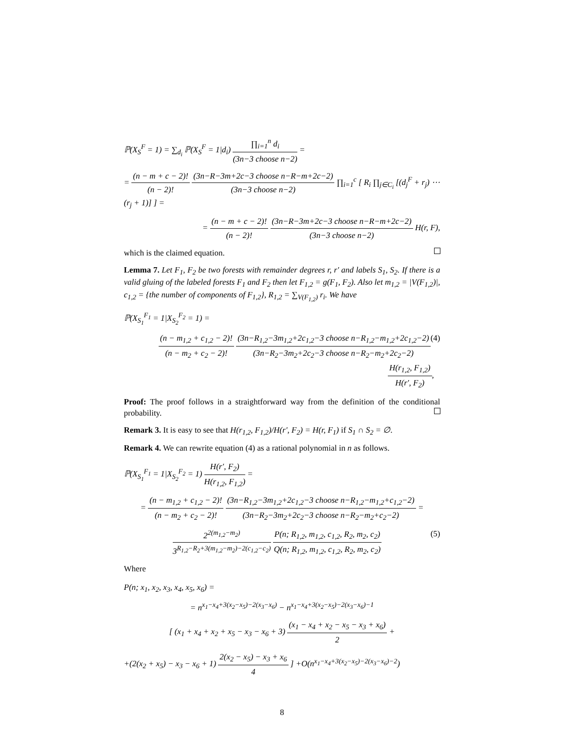ℙ(X<sub>S</sub><sup>F</sup> = 1) = ∑<sub>d<sub>i</sub></sub> ℙ(X<sub>S</sub><sup>F</sup> = 1|d<sub>i</sub>) ∏<sub>i=1</sub><sup>n</sup> d<sub>i</sub> (3n−3 choose n−2) =
= (n − m + c − 2)! (n − 2)! (3n−R−3m+2c−3 choose n−R−m+2c−2) (3n−3 choose n−2) ∏<sub>i=1</sub><sup>c</sup> [ R<sub>i</sub> ∏<sub>j∈C<sub>i</sub></sub> [(d<sub>j</sub><sup>F</sup> + r<sub>j</sub>) ⋯ (r<sub>j</sub> + 1)] ] =
= (n − m + c − 2)! (n − 2)! (3n−R−3m+2c−3 choose n−R−m+2c−2) (3n−3 choose n−2) H(r, F),
which is the claimed equation.
Lemma 7. Let F<sub>1</sub>, F<sub>2</sub> be two forests with remainder degrees r, r′ and labels S<sub>1</sub>, S<sub>2</sub>. If there is a valid gluing of the labeled forests F<sub>1</sub> and F<sub>2</sub> then let F<sub>1,2</sub> = g(F<sub>1</sub>, F<sub>2</sub>). Also let m<sub>1,2</sub> = |V(F<sub>1,2</sub>)|, c<sub>1,2</sub> = {the number of components of F<sub>1,2</sub>}, R<sub>1,2</sub> = ∑<sub>V(F<sub>1,2</sub>)</sub> r<sub>i</sub>. We have
ℙ(X<sub>S<sub>1</sub></sub><sup>F<sub>1</sub></sup> = 1|X<sub>S<sub>2</sub></sub><sup>F<sub>2</sub></sup> = 1) =
(4) (n − m<sub>1,2</sub> + c<sub>1,2</sub> − 2)! (n − m<sub>2</sub> + c<sub>2</sub> − 2)! (3n−R<sub>1,2</sub>−3m<sub>1,2</sub>+2c<sub>1,2</sub>−3 choose n−R<sub>1,2</sub>−m<sub>1,2</sub>+2c<sub>1,2</sub>−2) (3n−R<sub>2</sub>−3m<sub>2</sub>+2c<sub>2</sub>−3 choose n−R<sub>2</sub>−m<sub>2</sub>+2c<sub>2</sub>−2) H(r<sub>1,2</sub>, F<sub>1,2</sub>) H(r′, F<sub>2</sub>),
Proof: The proof follows in a straightforward way from the definition of the conditional probability.
Remark 3. It is easy to see that H(r<sub>1,2</sub>, F<sub>1,2</sub>)/H(r′, F<sub>2</sub>) = H(r, F<sub>1</sub>) if S<sub>1</sub> ∩ S<sub>2</sub> = ∅.
Remark 4. We can rewrite equation (4) as a rational polynomial in n as follows.
ℙ(X<sub>S<sub>1</sub></sub><sup>F<sub>1</sub></sup> = 1|X<sub>S<sub>2</sub></sub><sup>F<sub>2</sub></sup> = 1) H(r′, F<sub>2</sub>) H(r<sub>1,2</sub>, F<sub>1,2</sub>) =
= (n − m<sub>1,2</sub> + c<sub>1,2</sub> − 2)! (n − m<sub>2</sub> + c<sub>2</sub> − 2)! (3n−R<sub>1,2</sub>−3m<sub>1,2</sub>+2c<sub>1,2</sub>−3 choose n−R<sub>1,2</sub>−m<sub>1,2</sub>+c<sub>1,2</sub>−2) (3n−R<sub>2</sub>−3m<sub>2</sub>+2c<sub>2</sub>−3 choose n−R<sub>2</sub>−m<sub>2</sub>+c<sub>2</sub>−2) =
(5) 2<sup>2(m<sub>1,2</sub>−m<sub>2</sub>)</sup> 3<sup>R<sub>1,2</sub>−R<sub>2</sub>+3(m<sub>1,2</sub>−m<sub>2</sub>)−2(c<sub>1,2</sub>−c<sub>2</sub>)</sup> P(n; R<sub>1,2</sub>, m<sub>1,2</sub>, c<sub>1,2</sub>, R<sub>2</sub>, m<sub>2</sub>, c<sub>2</sub>) Q(n; R<sub>1,2</sub>, m<sub>1,2</sub>, c<sub>1,2</sub>, R<sub>2</sub>, m<sub>2</sub>, c<sub>2</sub>)
Where
P(n; x<sub>1</sub>, x<sub>2</sub>, x<sub>3</sub>, x<sub>4</sub>, x<sub>5</sub>, x<sub>6</sub>) =
= n<sup>x<sub>1</sub>−x<sub>4</sub>+3(x<sub>2</sub>−x<sub>5</sub>)−2(x<sub>3</sub>−x<sub>6</sub>)</sup> − n<sup>x<sub>1</sub>−x<sub>4</sub>+3(x<sub>2</sub>−x<sub>5</sub>)−2(x<sub>3</sub>−x<sub>6</sub>)−1</sup>
[ (x<sub>1</sub> + x<sub>4</sub> + x<sub>2</sub> + x<sub>5</sub> − x<sub>3</sub> − x<sub>6</sub> + 3) (x<sub>1</sub> − x<sub>4</sub> + x<sub>2</sub> − x<sub>5</sub> − x<sub>3</sub> + x<sub>6</sub>) 2 +
+(2(x<sub>2</sub> + x<sub>5</sub>) − x<sub>3</sub> − x<sub>6</sub> + 1) 2(x<sub>2</sub> − x<sub>5</sub>) − x<sub>3</sub> + x<sub>6</sub> 4 ] +O(n<sup>x<sub>1</sub>−x<sub>4</sub>+3(x<sub>2</sub>−x<sub>5</sub>)−2(x<sub>3</sub>−x<sub>6</sub>)−2</sup>)
8